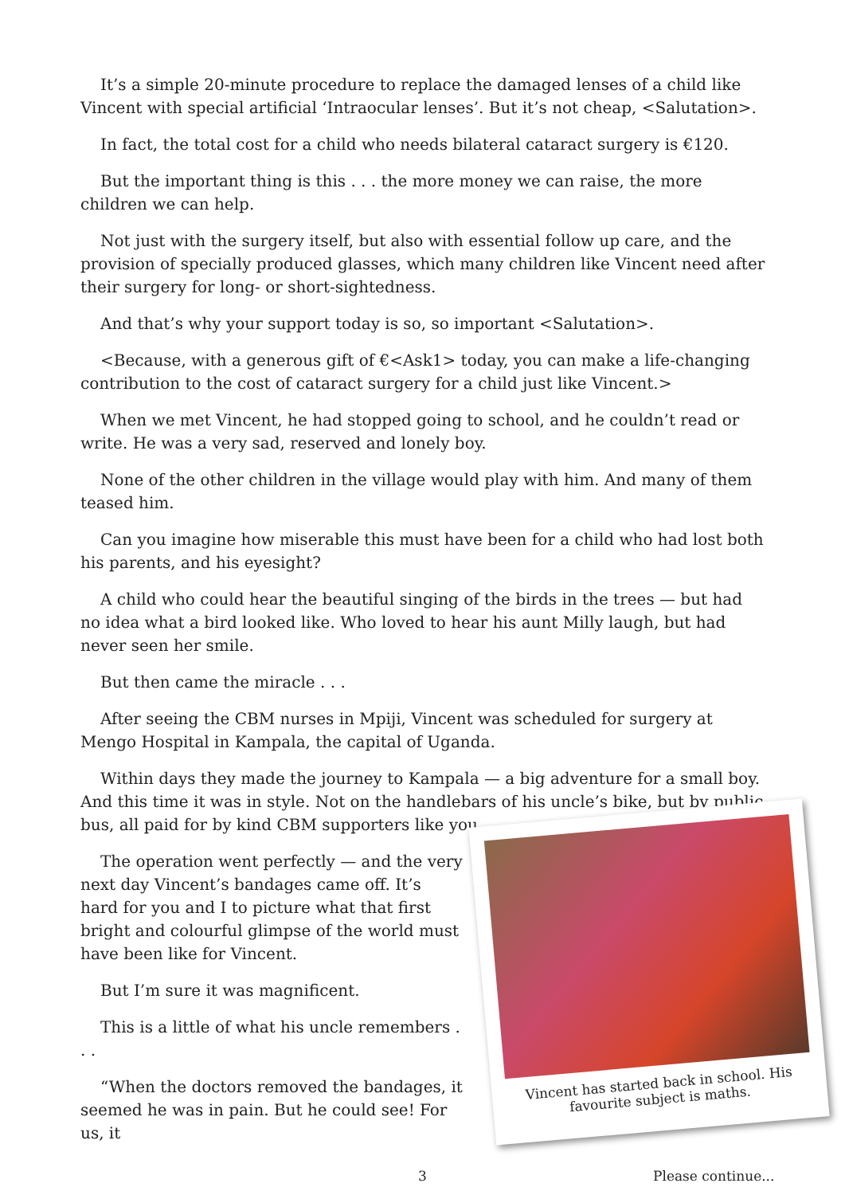It’s a simple 20-minute procedure to replace the damaged lenses of a child like Vincent with special artificial ‘Intraocular lenses’. But it’s not cheap, <Salutation>.
In fact, the total cost for a child who needs bilateral cataract surgery is €120.
But the important thing is this . . . the more money we can raise, the more children we can help.
Not just with the surgery itself, but also with essential follow up care, and the provision of specially produced glasses, which many children like Vincent need after their surgery for long- or short-sightedness.
And that’s why your support today is so, so important <Salutation>.
<Because, with a generous gift of €<Ask1> today, you can make a life-changing contribution to the cost of cataract surgery for a child just like Vincent.>
When we met Vincent, he had stopped going to school, and he couldn’t read or write. He was a very sad, reserved and lonely boy.
None of the other children in the village would play with him. And many of them teased him.
Can you imagine how miserable this must have been for a child who had lost both his parents, and his eyesight?
A child who could hear the beautiful singing of the birds in the trees — but had no idea what a bird looked like. Who loved to hear his aunt Milly laugh, but had never seen her smile.
But then came the miracle . . .
After seeing the CBM nurses in Mpiji, Vincent was scheduled for surgery at Mengo Hospital in Kampala, the capital of Uganda.
Within days they made the journey to Kampala — a big adventure for a small boy. And this time it was in style. Not on the handlebars of his uncle’s bike, but by public bus, all paid for by kind CBM supporters like you.
The operation went perfectly — and the very next day Vincent’s bandages came off. It’s hard for you and I to picture what that first bright and colourful glimpse of the world must have been like for Vincent.
But I’m sure it was magnificent.
This is a little of what his uncle remembers . . .
“When the doctors removed the bandages, it seemed he was in pain. But he could see! For us, it
Vincent has started back in school. His
favourite subject is maths.
3 Please continue...